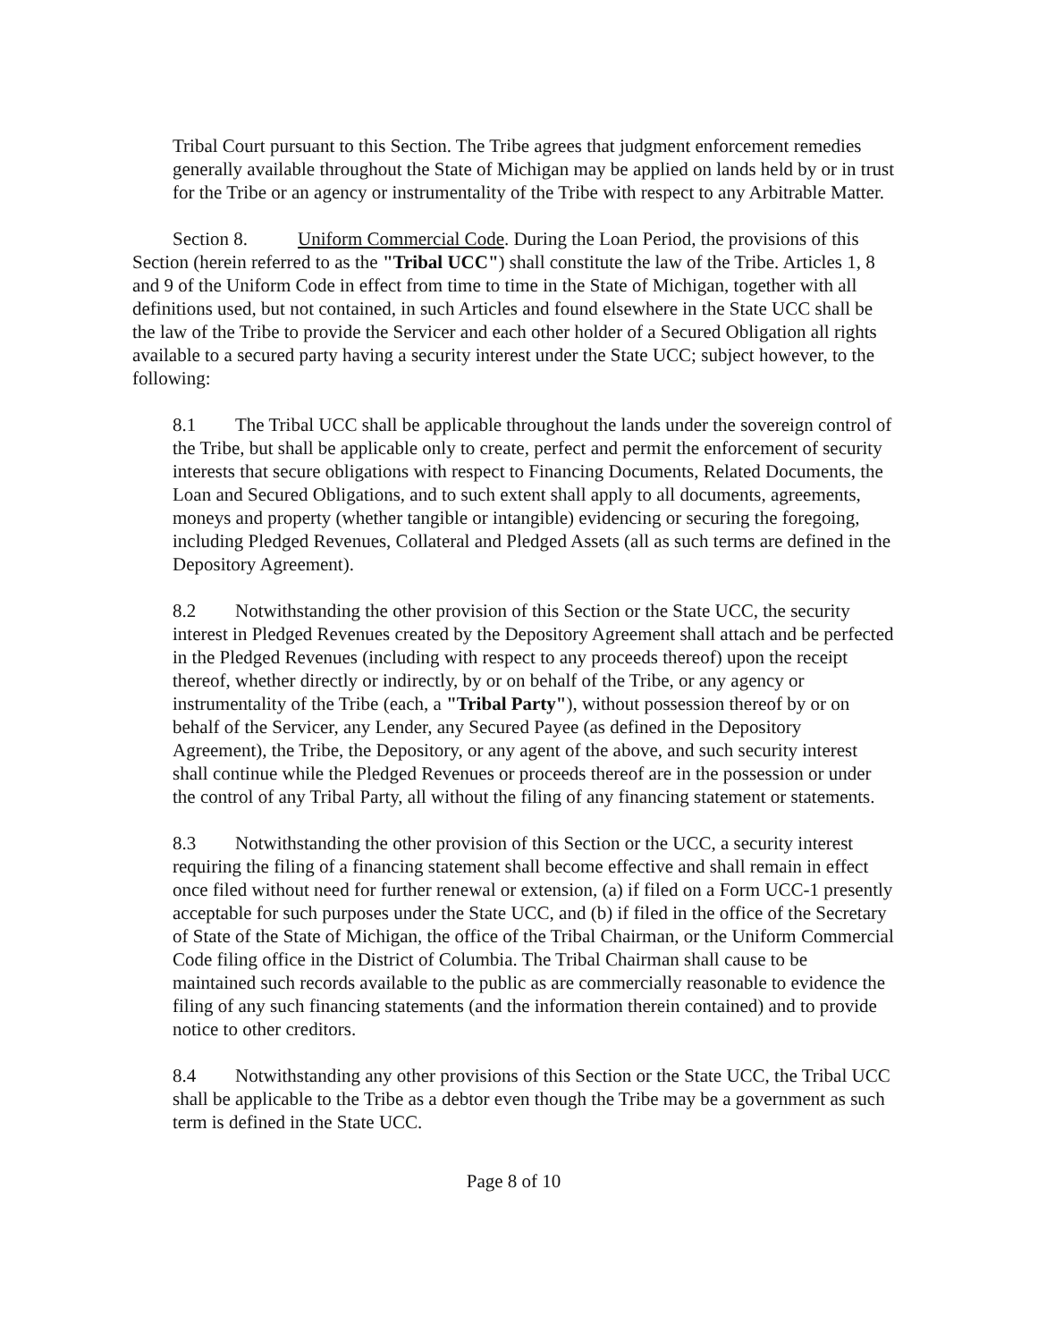Tribal Court pursuant to this Section. The Tribe agrees that judgment enforcement remedies generally available throughout the State of Michigan may be applied on lands held by or in trust for the Tribe or an agency or instrumentality of the Tribe with respect to any Arbitrable Matter.
Section 8. Uniform Commercial Code. During the Loan Period, the provisions of this Section (herein referred to as the "Tribal UCC") shall constitute the law of the Tribe. Articles 1, 8 and 9 of the Uniform Code in effect from time to time in the State of Michigan, together with all definitions used, but not contained, in such Articles and found elsewhere in the State UCC shall be the law of the Tribe to provide the Servicer and each other holder of a Secured Obligation all rights available to a secured party having a security interest under the State UCC; subject however, to the following:
8.1 The Tribal UCC shall be applicable throughout the lands under the sovereign control of the Tribe, but shall be applicable only to create, perfect and permit the enforcement of security interests that secure obligations with respect to Financing Documents, Related Documents, the Loan and Secured Obligations, and to such extent shall apply to all documents, agreements, moneys and property (whether tangible or intangible) evidencing or securing the foregoing, including Pledged Revenues, Collateral and Pledged Assets (all as such terms are defined in the Depository Agreement).
8.2 Notwithstanding the other provision of this Section or the State UCC, the security interest in Pledged Revenues created by the Depository Agreement shall attach and be perfected in the Pledged Revenues (including with respect to any proceeds thereof) upon the receipt thereof, whether directly or indirectly, by or on behalf of the Tribe, or any agency or instrumentality of the Tribe (each, a "Tribal Party"), without possession thereof by or on behalf of the Servicer, any Lender, any Secured Payee (as defined in the Depository Agreement), the Tribe, the Depository, or any agent of the above, and such security interest shall continue while the Pledged Revenues or proceeds thereof are in the possession or under the control of any Tribal Party, all without the filing of any financing statement or statements.
8.3 Notwithstanding the other provision of this Section or the UCC, a security interest requiring the filing of a financing statement shall become effective and shall remain in effect once filed without need for further renewal or extension, (a) if filed on a Form UCC-1 presently acceptable for such purposes under the State UCC, and (b) if filed in the office of the Secretary of State of the State of Michigan, the office of the Tribal Chairman, or the Uniform Commercial Code filing office in the District of Columbia. The Tribal Chairman shall cause to be maintained such records available to the public as are commercially reasonable to evidence the filing of any such financing statements (and the information therein contained) and to provide notice to other creditors.
8.4 Notwithstanding any other provisions of this Section or the State UCC, the Tribal UCC shall be applicable to the Tribe as a debtor even though the Tribe may be a government as such term is defined in the State UCC.
Page 8 of 10